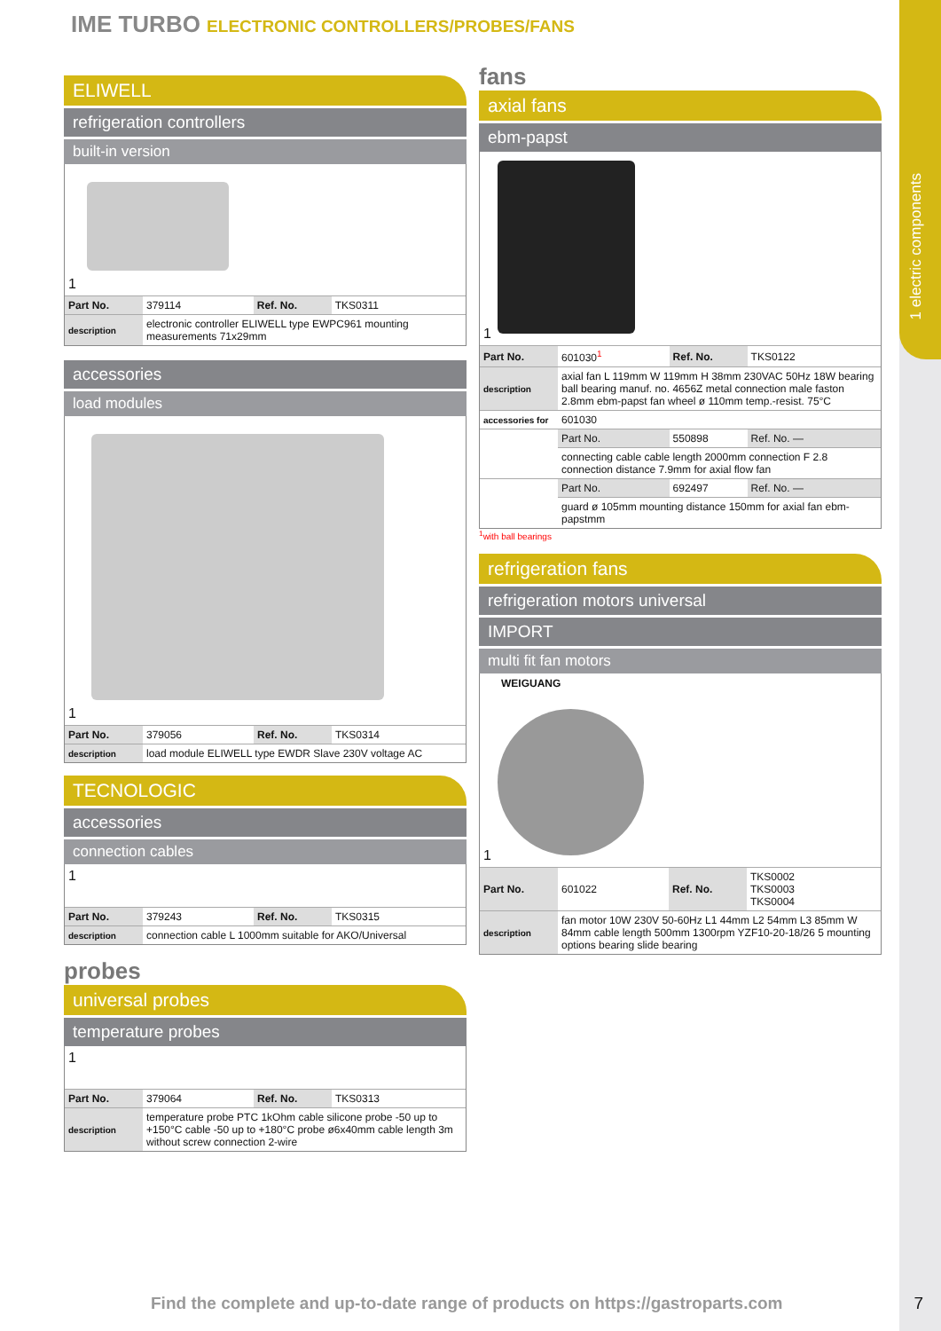1 electric components
IME TURBO ELECTRONIC CONTROLLERS/PROBES/FANS
ELIWELL
refrigeration controllers
built-in version
1
| Part No. | 379114 | Ref. No. | TKS0311 |
| description | electronic controller ELIWELL type EWPC961 mounting measurements 71x29mm | | |
accessories
load modules
1
| Part No. | 379056 | Ref. No. | TKS0314 |
| description | load module ELIWELL type EWDR Slave 230V voltage AC | | |
TECNOLOGIC
accessories
connection cables
1
| Part No. | 379243 | Ref. No. | TKS0315 |
| description | connection cable L 1000mm suitable for AKO/Universal | | |
probes
universal probes
temperature probes
1
| Part No. | 379064 | Ref. No. | TKS0313 |
| description | temperature probe PTC 1kOhm cable silicone probe -50 up to +150°C cable -50 up to +180°C probe ø6x40mm cable length 3m without screw connection 2-wire | | |
fans
axial fans
ebm-papst
1
| Part No. | 601030<sup>1</sup> | Ref. No. | TKS0122 |
| description | axial fan L 119mm W 119mm H 38mm 230VAC 50Hz 18W bearing ball bearing manuf. no. 4656Z metal connection male faston 2.8mm ebm-papst fan wheel ø 110mm temp.-resist. 75°C | | |
| accessories for | 601030 | | |
| | Part No. | 550898 | Ref. No. — |
| | connecting cable cable length 2000mm connection F 2.8 connection distance 7.9mm for axial flow fan | | |
| | Part No. | 692497 | Ref. No. — |
| | guard ø 105mm mounting distance 150mm for axial fan ebm-papstmm | | |
<sup>1</sup> with ball bearings
refrigeration fans
refrigeration motors universal
IMPORT
multi fit fan motors
WEIGUANG
1
| Part No. | 601022 | Ref. No. | TKS0002 TKS0003 TKS0004 |
| description | fan motor 10W 230V 50-60Hz L1 44mm L2 54mm L3 85mm W 84mm cable length 500mm 1300rpm YZF10-20-18/26 5 mounting options bearing slide bearing | | |
Find the complete and up-to-date range of products on https://gastroparts.com
7